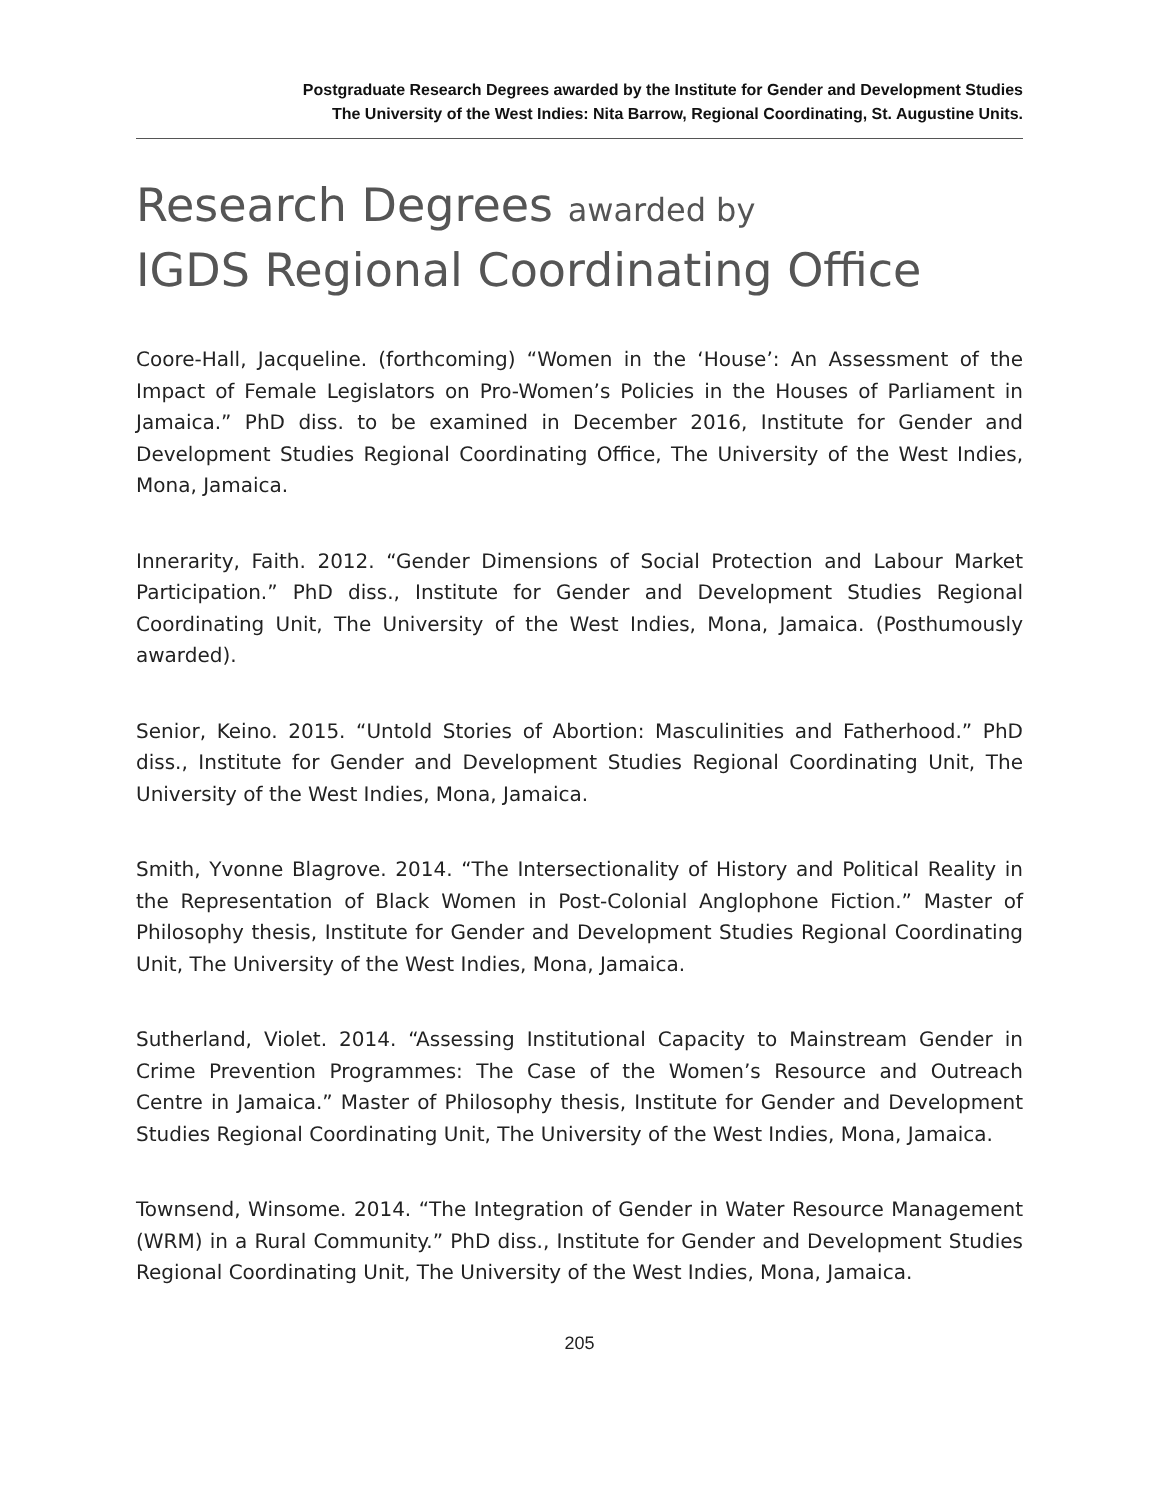Postgraduate Research Degrees awarded by the Institute for Gender and Development Studies
The University of the West Indies: Nita Barrow, Regional Coordinating, St. Augustine Units.
Research Degrees awarded by
IGDS Regional Coordinating Office
Coore-Hall, Jacqueline. (forthcoming) “Women in the ‘House’: An Assessment of the Impact of Female Legislators on Pro-Women’s Policies in the Houses of Parliament in Jamaica.” PhD diss. to be examined in December 2016, Institute for Gender and Development Studies Regional Coordinating Office, The University of the West Indies, Mona, Jamaica.
Innerarity, Faith. 2012. “Gender Dimensions of Social Protection and Labour Market Participation.” PhD diss., Institute for Gender and Development Studies Regional Coordinating Unit, The University of the West Indies, Mona, Jamaica. (Posthumously awarded).
Senior, Keino. 2015. “Untold Stories of Abortion: Masculinities and Fatherhood.” PhD diss., Institute for Gender and Development Studies Regional Coordinating Unit, The University of the West Indies, Mona, Jamaica.
Smith, Yvonne Blagrove. 2014. “The Intersectionality of History and Political Reality in the Representation of Black Women in Post-Colonial Anglophone Fiction.” Master of Philosophy thesis, Institute for Gender and Development Studies Regional Coordinating Unit, The University of the West Indies, Mona, Jamaica.
Sutherland, Violet. 2014. “Assessing Institutional Capacity to Mainstream Gender in Crime Prevention Programmes: The Case of the Women’s Resource and Outreach Centre in Jamaica.” Master of Philosophy thesis, Institute for Gender and Development Studies Regional Coordinating Unit, The University of the West Indies, Mona, Jamaica.
Townsend, Winsome. 2014. “The Integration of Gender in Water Resource Management (WRM) in a Rural Community.” PhD diss., Institute for Gender and Development Studies Regional Coordinating Unit, The University of the West Indies, Mona, Jamaica.
205